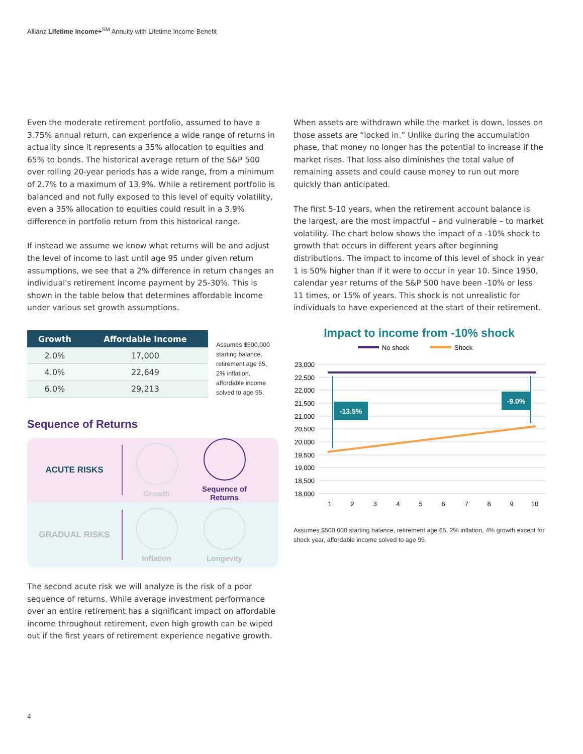Allianz Lifetime Income+<sup>SM</sup> Annuity with Lifetime Income Benefit
Even the moderate retirement portfolio, assumed to have a 3.75% annual return, can experience a wide range of returns in actuality since it represents a 35% allocation to equities and 65% to bonds. The historical average return of the S&P 500 over rolling 20-year periods has a wide range, from a minimum of 2.7% to a maximum of 13.9%. While a retirement portfolio is balanced and not fully exposed to this level of equity volatility, even a 35% allocation to equities could result in a 3.9% difference in portfolio return from this historical range.
If instead we assume we know what returns will be and adjust the level of income to last until age 95 under given return assumptions, we see that a 2% difference in return changes an individual's retirement income payment by 25-30%. This is shown in the table below that determines affordable income under various set growth assumptions.
| Growth | Affordable Income |
| --- | --- |
| 2.0% | 17,000 |
| 4.0% | 22,649 |
| 6.0% | 29,213 |
Assumes $500,000 starting balance, retirement age 65, 2% inflation, affordable income solved to age 95.
Sequence of Returns
ACUTE RISKS
Growth
Sequence of Returns
GRADUAL RISKS
Inflation Longevity
The second acute risk we will analyze is the risk of a poor sequence of returns. While average investment performance over an entire retirement has a significant impact on affordable income throughout retirement, even high growth can be wiped out if the first years of retirement experience negative growth.
When assets are withdrawn while the market is down, losses on those assets are “locked in.” Unlike during the accumulation phase, that money no longer has the potential to increase if the market rises. That loss also diminishes the total value of remaining assets and could cause money to run out more quickly than anticipated.
The first 5-10 years, when the retirement account balance is the largest, are the most impactful – and vulnerable – to market volatility. The chart below shows the impact of a -10% shock to growth that occurs in different years after beginning distributions. The impact to income of this level of shock in year 1 is 50% higher than if it were to occur in year 10. Since 1950, calendar year returns of the S&P 500 have been -10% or less 11 times, or 15% of years. This shock is not unrealistic for individuals to have experienced at the start of their retirement.
Impact to income from -10% shock
No shock
Shock
23,000
22,500
22,000
21,500
21,000
20,500
20,000
19,500
19,000
18,500
18,000
1
2
3
4
5
6
7
8
9
10
-13.5%
-9.0%
Assumes $500,000 starting balance, retirement age 65, 2% inflation, 4% growth except for shock year, affordable income solved to age 95.
4